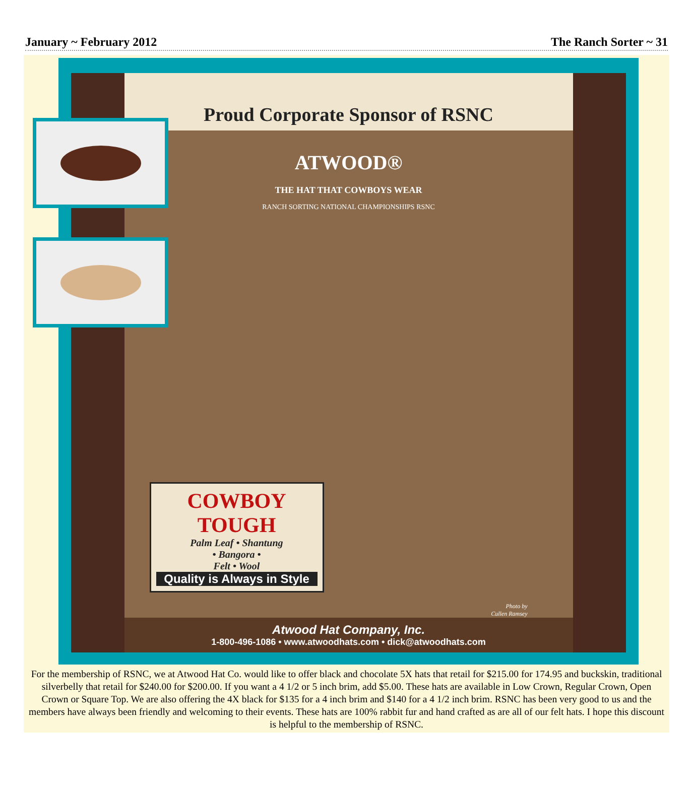January ~ February 2012 The Ranch Sorter ~ 31
Proud Corporate Sponsor of RSNC
ATWOOD®
THE HAT THAT COWBOYS WEAR
RANCH SORTING NATIONAL CHAMPIONSHIPS RSNC
COWBOY
TOUGH
Palm Leaf • Shantung
• Bangora •
Felt • Wool
Quality is Always in Style
Photo by
Cullen Ramsey
Atwood Hat Company, Inc.
1-800-496-1086 • www.atwoodhats.com • dick@atwoodhats.com
For the membership of RSNC, we at Atwood Hat Co. would like to offer black and chocolate 5X hats that retail for $215.00 for 174.95 and buckskin, traditional silverbelly that retail for $240.00 for $200.00. If you want a 4 1/2 or 5 inch brim, add $5.00. These hats are available in Low Crown, Regular Crown, Open Crown or Square Top. We are also offering the 4X black for $135 for a 4 inch brim and $140 for a 4 1/2 inch brim. RSNC has been very good to us and the members have always been friendly and welcoming to their events. These hats are 100% rabbit fur and hand crafted as are all of our felt hats. I hope this discount is helpful to the membership of RSNC.